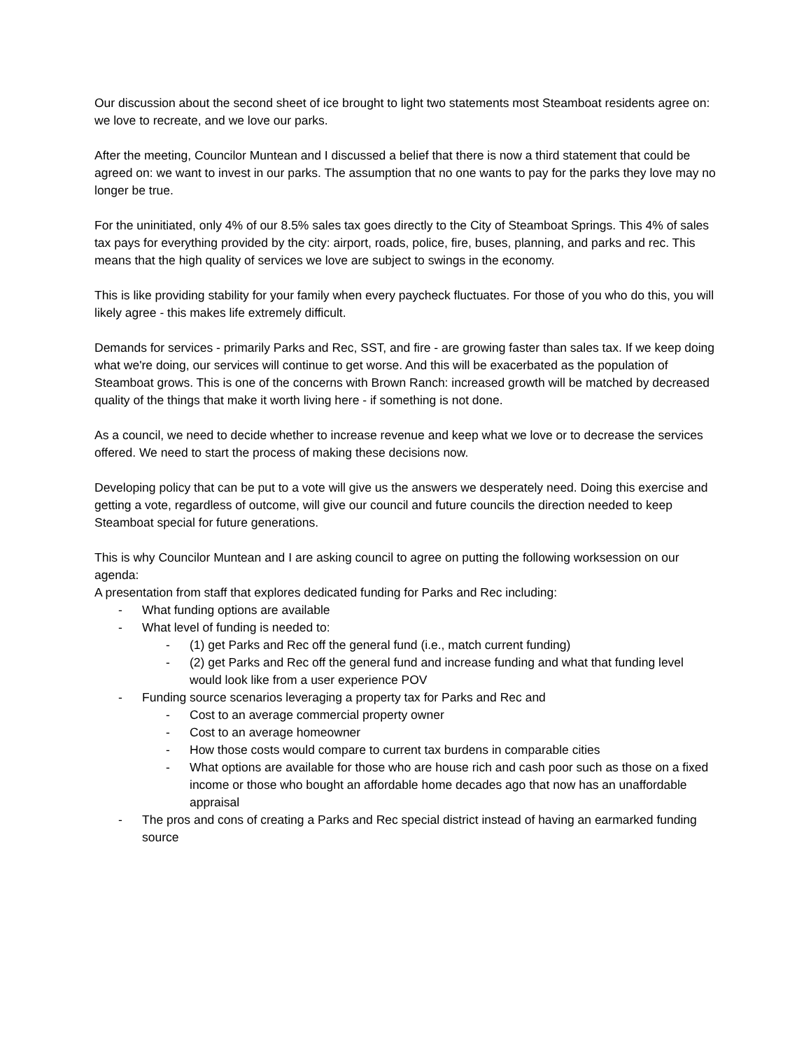Our discussion about the second sheet of ice brought to light two statements most Steamboat residents agree on: we love to recreate, and we love our parks.
After the meeting, Councilor Muntean and I discussed a belief that there is now a third statement that could be agreed on: we want to invest in our parks. The assumption that no one wants to pay for the parks they love may no longer be true.
For the uninitiated, only 4% of our 8.5% sales tax goes directly to the City of Steamboat Springs. This 4% of sales tax pays for everything provided by the city: airport, roads, police, fire, buses, planning, and parks and rec. This means that the high quality of services we love are subject to swings in the economy.
This is like providing stability for your family when every paycheck fluctuates. For those of you who do this, you will likely agree - this makes life extremely difficult.
Demands for services - primarily Parks and Rec, SST, and fire - are growing faster than sales tax. If we keep doing what we're doing, our services will continue to get worse. And this will be exacerbated as the population of Steamboat grows. This is one of the concerns with Brown Ranch: increased growth will be matched by decreased quality of the things that make it worth living here - if something is not done.
As a council, we need to decide whether to increase revenue and keep what we love or to decrease the services offered. We need to start the process of making these decisions now.
Developing policy that can be put to a vote will give us the answers we desperately need. Doing this exercise and getting a vote, regardless of outcome, will give our council and future councils the direction needed to keep Steamboat special for future generations.
This is why Councilor Muntean and I are asking council to agree on putting the following worksession on our agenda:
A presentation from staff that explores dedicated funding for Parks and Rec including:
- What funding options are available
- What level of funding is needed to:
- (1) get Parks and Rec off the general fund (i.e., match current funding)
- (2) get Parks and Rec off the general fund and increase funding and what that funding level would look like from a user experience POV
- Funding source scenarios leveraging a property tax for Parks and Rec and
- Cost to an average commercial property owner
- Cost to an average homeowner
- How those costs would compare to current tax burdens in comparable cities
- What options are available for those who are house rich and cash poor such as those on a fixed income or those who bought an affordable home decades ago that now has an unaffordable appraisal
- The pros and cons of creating a Parks and Rec special district instead of having an earmarked funding source